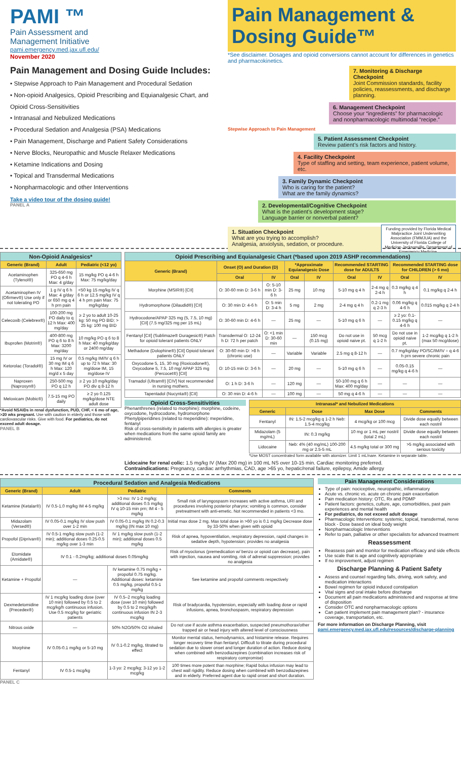PAMI ™
Pain Assessment and
Management Initiative
pami.emergency.med.jax.ufl.edu/
November 2020
Pain Management and Dosing Guide Includes:
• Stepwise Approach to Pain Management and Procedural Sedation
• Non-opioid Analgesics, Opioid Prescribing and Equianalgesic Chart, and Opioid Cross-Sensitivities
• Intranasal and Nebulized Medications
• Procedural Sedation and Analgesia (PSA) Medications
• Pain Management, Discharge and Patient Safety Considerations
• Nerve Blocks, Neuropathic and Muscle Relaxer Medications
• Ketamine Indications and Dosing
• Topical and Transdermal Medications
• Nonpharmacologic and other Interventions
Take a video tour of the dosing guide!
PANEL A
Pain Management & Dosing Guide™
*See disclaimer. Dosages and opioid conversions cannot account for differences in genetics and pharmacokinetics.
7. Monitoring & Discharge Checkpoint
Joint Commission standards, facility policies, reassessments, and discharge planning.
6. Management Checkpoint
Choose your “ingredients” for pharmacologic and nonpharmacologic multimodal “recipe.”
Stepwise Approach to Pain Management
5. Patient Assessment Checkpoint
Review patient’s risk factors and history.
4. Facility Checkpoint
Type of staffing and setting, team experience, patient volume, etc.
3. Family Dynamic Checkpoint
Who is caring for the patient?
What are the family dynamics?
2. Developmental/Cognitive Checkpoint
What is the patient’s development stage?
Language barrier or nonverbal patient?
1. Situation Checkpoint
What are you trying to accomplish?
Analgesia, anxiolysis, sedation, or procedure.
Funding provided by Florida Medical Malpractice Joint Underwriting Association (FMMJUA) and the University of Florida College of Medicine-Jacksonville, Department of Emergency Medicine.
| Non-Opioid Analgesics* | | |
| --- | --- | --- |
| Generic (Brand) | Adult | Pediatric (<12 yo) |
| Acetaminophen (Tylenol®) | 325-650 mg PO q 4-6 h Max: 4 g/day | 15 mg/kg PO q 4-6 h Max: 75 mg/kg/day |
| Acetaminophen IV (Ofirmev®) Use only if not tolerating PO | 1 g IV q 6 h Max: 4 g/day or 650 mg q 4 h prn pain | <50 kg 15 mg/kg IV q 6 h or 12.5 mg/kg IV q 4 h prn pain Max: 75 mg/kg/day |
| Celecoxib (Celebrex®) | 100-200 mg PO daily to q 12 h Max: 400 mg/day | ≥ 2 yo to adult 10-25 kg: 50 mg PO BID; > 25 kg: 100 mg BID |
| Ibuprofen (Motrin®) | 400-800 mg PO q 6 to 8 h Max: 3200 mg/day | 10 mg/kg PO q 6 to 8 h Max: 40 mg/kg/day or 2400 mg/day |
| Ketorolac (Toradol®) | 15 mg IV or 30 mg IM q 6 h Max: 120 mg/d x 5 day | 0.5 mg/kg IM/IV q 6 h up to 72 h Max: 30 mg/dose IM, 15 mg/dose IV |
| Naproxen (Naprosyn®) | 250-500 mg PO q 12 h | ≥ 2 yo 10 mg/kg/day PO div q 8-12 h |
| Meloxicam (Mobic®) | 7.5-15 mg PO daily | ≥ 2 yo 0.125 mg/kg/dose NTE adult dose |
*Avoid NSAIDs in renal dysfunction, PUD, CHF, < 6 mo of age, >20 wks pregnant. Use with caution in elderly and those with cardiovascular risks. Give with food. For pediatrics, do not exceed adult dosage.
PANEL B
| Opioid Prescribing and Equianalgesic Chart (*based upon 2019 ASHP recommendations) | | | | | | | | |
| --- | --- | --- | --- | --- | --- | --- | --- | --- |
| Generic (Brand) | Onset (O) and Duration (D) | | *Approximate Equianalgesic Dose | | Recommended STARTING dose for ADULTS | | Recommended STARTING dose for CHILDREN (> 6 mo) | |
| | Oral | IV | Oral | IV | Oral | IV | Oral | IV |
| Morphine (MSIR®) [CII] | O: 30-60 min D: 3-6 h | O: 5-10 min D: 3-6 h | 25 mg | 10 mg | 5-10 mg q 4 h | 2-4 mg q 2-4 h | 0.3 mg/kg q 4 h | 0.1 mg/kg q 2-4 h |
| Hydromorphone (Dilaudid®) [CII] | O: 30 min D: 4-6 h | O: 5 min D: 3-4 h | 5 mg | 2 mg | 2-4 mg q 4 h | 0.2-1 mg q 2-3 h | 0.06 mg/kg q 4-6 h | 0.015 mg/kg q 2-4 h |
| Hydrocodone/APAP 325 mg (5, 7.5, 10 mg) [CII] (7.5 mg/325 mg per 15 mL) | O: 30-60 min D: 4-6 h | — | 25 mg | — | 5-10 mg q 6 h | — | ≥ 2 yo: 0.1-0.15 mg/kg q 4-6 h | — |
| Fentanyl [CII] (Sublimaze® Duragesic®) Patch for opioid tolerant patients ONLY | Transdermal O: 12-24 h D: 72 h per patch | O: <1 min D: 30-60 min | — | 150 mcg (0.15 mg) | Do not use in opioid naive pt. | 50 mcg q 1-2 h | Do not use in opioid naive pt. | 1-2 mcg/kg q 1-2 h (max 50 mcg/dose) |
| Methadone (Dolophine®) [CII] Opioid tolerant patients ONLY | O: 30-60 min D: >8 h (chronic use) | — | Variable | Variable | 2.5 mg q 8-12 h | — | 0.7 mg/kg/day PO/SC/IM/IV ÷ q 4-6 h prn severe chronic pain | |
| Oxycodone 5, 15, 30 mg (Roxicodone®), Oxycodone 5, 7.5, 10 mg/ APAP 325 mg (Percocet®) [CII] | O: 10-15 min D: 3-6 h | — | 20 mg | — | 5-10 mg q 6 h | — | 0.05-0.15 mg/kg q 4-6 h | — |
| Tramadol (Ultram®) [CIV] Not recommended in nursing mothers. | O: 1 h D: 3-6 h | — | 120 mg | — | 50-100 mg q 6 h Max: 400 mg/day | — | — | — |
| Tapentadol (Nucynta®) [CII] | O: 30 min D: 4-6 h | — | 100 mg | — | 50 mg q 4-6 h | — | — | — |
Opioid Cross-Sensitivities
Phenanthrenes (related to morphine): morphine, codeine, oxycodone, hydrocodone, hydromorphone
Phenylpiperidines (related to meperidine): meperidine, fentanyl
Risk of cross-sensitivity in patients with allergies is greater when medications from the same opioid family are administered.
| Intranasal* and Nebulized Medications | | | |
| --- | --- | --- | --- |
| Generic | Dose | Max Dose | Comments |
| Fentanyl | IN: 1.5-2 mcg/kg q 1-2 h Neb: 1.5-4 mcg/kg | 4 mcg/kg or 100 mcg | Divide dose equally between each nostril |
| Midazolam (5 mg/mL) | IN: 0.3 mg/kg | 10 mg or 1 mL per nostril (total 2 mL) | Divide dose equally between each nostril |
| Lidocaine | Neb: 4% (40 mg/mL) 100-200 mg or 2.5-5 mL | 4.5 mg/kg total or 300 mg | >5 mg/kg associated with serious toxicity |
*Use MOST concentrated form available with atomizer. Limit 1 mL/nare. Ketamine in separate table.
Lidocaine for renal colic: 1.5 mg/kg IV (Max 200 mg) in 100 mL NS over 10-15 min. Cardiac monitoring preferred.
Contraindications: Pregnancy, cardiac arrhythmias, CAD, age >65 yo, hepatic/renal failure, epilepsy, Amide allergy
| Procedural Sedation and Analgesia Medications | | | |
| --- | --- | --- | --- |
| Generic (Brand) | Adult | Pediatric | Comments |
| Ketamine (Ketalar®) | IV 0.5-1.0 mg/kg IM 4-5 mg/kg | >3 mo: IV 1-2 mg/kg; additional doses 0.5 mg/kg IV q 10-15 min prn; IM 4 - 5 mg/kg | Small risk of laryngospasm increases with active asthma, URI and procedures involving posterior pharynx; vomiting is common, consider pretreatment with anti-emetic. Not recommended in patients <3 mo. |
| Midazolam (Versed®) | IV 0.05-0.1 mg/kg IV slow push over 1-2 min | IV 0.05-0.1 mg/kg IN 0.2-0.3 mg/kg (IN max 10 mg) | Initial max dose 2 mg. Max total dose in >60 yo is 0.1 mg/kg Decrease dose by 33-50% when given with opioid |
| Propofol (Diprivan®) | IV 0.5-1 mg/kg slow push (1-2 min); additional doses 0.25-0.5 mg/kg over 1-3 min | IV 1 mg/kg slow push (1-2 min); additional doses 0.5 mg/kg | Risk of apnea, hypoventilation, respiratory depression, rapid changes in sedative depth, hypotension; provides no analgesia |
| Etomidate (Amidate®) | IV 0.1 - 0.2mg/kg; additional doses 0.05mg/kg | | Risk of myoclonus (premedication w/ benzo or opioid can decrease), pain with injection, nausea and vomiting, risk of adrenal suppression; provides no analgesia |
| Ketamine + Propofol | — | IV ketamine 0.75 mg/kg + propofol 0.75 mg/kg. Additional doses: ketamine 0.5 mg/kg, propofol 0.5-1 mg/kg | See ketamine and propofol comments respectively |
| Dexmedetomidine (Precedex®) | IV 1 mcg/kg loading dose (over 10 min) followed by 0.5 to 2 mcg/kg/h continuous infusion. Use 0.5 mcg/kg for geriatric patients | IV 0.5–2 mcg/kg loading dose (over 10 min) followed by 0.5 to 2 mcg/kg/h continuous infusion IN 2-3 mcg/kg | Risk of bradycardia, hypotension, especially with loading dose or rapid infusions, apnea, bronchospasm, respiratory depression |
| Nitrous oxide | — | 50% N2O/50% O2 inhaled | Do not use if acute asthma exacerbation, suspected pneumothorax/other trapped air or head injury with altered level of consciousness |
| Morphine | IV 0.05-0.1 mg/kg or 5-10 mg | IV 0.1-0.2 mg/kg, titrated to effect | Monitor mental status, hemodynamics, and histamine release. Requires longer recovery time than fentanyl. Difficult to titrate during procedural sedation due to slower onset and longer duration of action. Reduce dosing when combined with benzodiazepines (combination increases risk of respiratory compromise) |
| Fentanyl | IV 0.5-1 mcg/kg | 1-3 yo: 2 mcg/kg; 3-12 yo 1-2 mcg/kg | 100 times more potent than morphine; Rapid bolus infusion may lead to chest wall rigidity. Reduce dosing when combined with benzodiazepines and in elderly. Preferred agent due to rapid onset and short duration. |
PANEL C
Pain Management Considerations
Type of pain: nociceptive, neuropathic, inflammatory
Acute vs. chronic vs. acute on chronic pain exacerbation
Pain medication history: OTC, Rx and PDMP
Patient factors: genetics, culture, age, comorbidities, past pain experiences and mental health
For pediatrics, do not exceed adult dosage
Pharmacologic Interventions: systemic, topical, transdermal, nerve block - Dose based on ideal body weight
Nonpharmacologic Interventions
Refer to pain, palliative or other specialists for advanced treatment
Reassessment
Reassess pain and monitor for medication efficacy and side effects
Use scale that is age and cognitively appropriate
If no improvement, adjust regimen
Discharge Planning & Patient Safety
Assess and counsel regarding falls, driving, work safety, and medication interactions
Bowel regimen for opioid induced constipation
Vital signs and oral intake before discharge
Document all pain medications administered and response at time of disposition
Consider OTC and nonpharmacologic options
Can patient implement pain management plan? - insurance coverage, transportation, etc.
For more information on Discharge Planning, visit pami.emergency.med.jax.ufl.edu/resources/discharge-planning